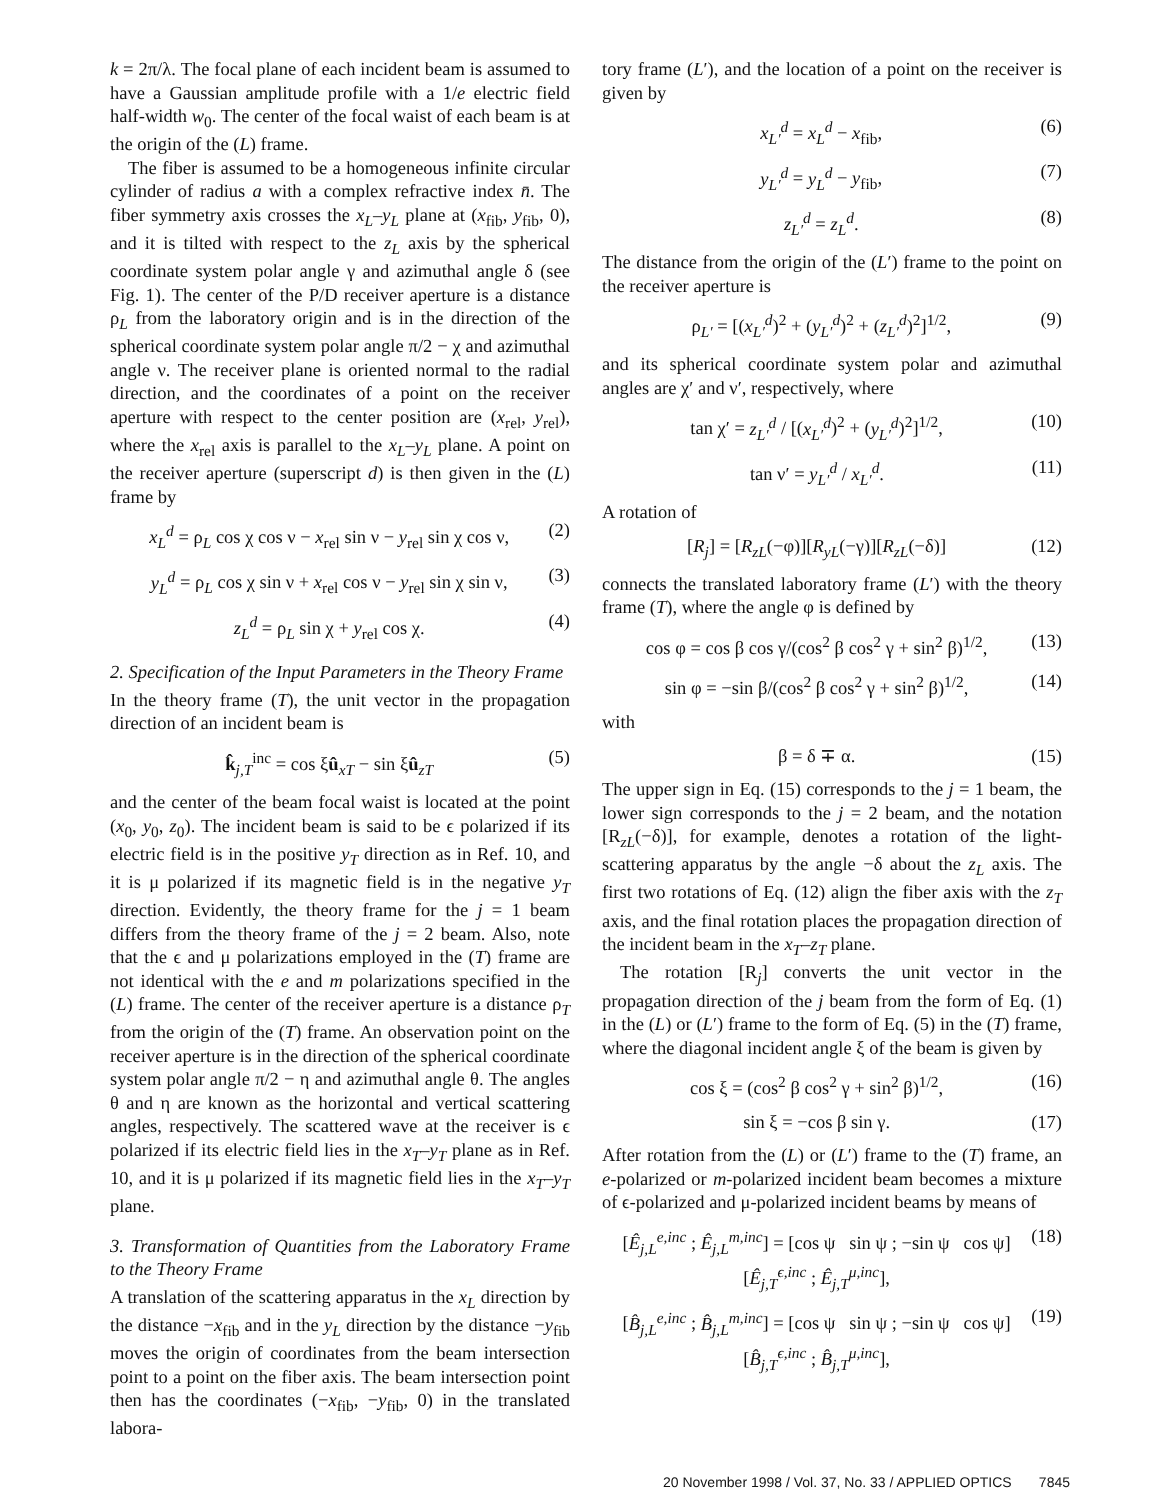k = 2π/λ. The focal plane of each incident beam is assumed to have a Gaussian amplitude profile with a 1/e electric field half-width w<sub>0</sub>. The center of the focal waist of each beam is at the origin of the (L) frame.
The fiber is assumed to be a homogeneous infinite circular cylinder of radius a with a complex refractive index n̄. The fiber symmetry axis crosses the x<sub>L</sub>–y<sub>L</sub> plane at (x<sub>fib</sub>, y<sub>fib</sub>, 0), and it is tilted with respect to the z<sub>L</sub> axis by the spherical coordinate system polar angle γ and azimuthal angle δ (see Fig. 1). The center of the P/D receiver aperture is a distance ρ<sub>L</sub> from the laboratory origin and is in the direction of the spherical coordinate system polar angle π/2 − χ and azimuthal angle ν. The receiver plane is oriented normal to the radial direction, and the coordinates of a point on the receiver aperture with respect to the center position are (x<sub>rel</sub>, y<sub>rel</sub>), where the x<sub>rel</sub> axis is parallel to the x<sub>L</sub>–y<sub>L</sub> plane. A point on the receiver aperture (superscript d) is then given in the (L) frame by
x<sub>L</sub><sup>d</sup> = ρ<sub>L</sub> cos χ cos ν − x<sub>rel</sub> sin ν − y<sub>rel</sub> sin χ cos ν, (2)
y<sub>L</sub><sup>d</sup> = ρ<sub>L</sub> cos χ sin ν + x<sub>rel</sub> cos ν − y<sub>rel</sub> sin χ sin ν, (3)
z<sub>L</sub><sup>d</sup> = ρ<sub>L</sub> sin χ + y<sub>rel</sub> cos χ. (4)
2. Specification of the Input Parameters in the Theory Frame
In the theory frame (T), the unit vector in the propagation direction of an incident beam is
k̂<sub>j,T</sub><sup>inc</sup> = cos ξû<sub>xT</sub> − sin ξû<sub>zT</sub> (5)
and the center of the beam focal waist is located at the point (x<sub>0</sub>, y<sub>0</sub>, z<sub>0</sub>). The incident beam is said to be ϵ polarized if its electric field is in the positive y<sub>T</sub> direction as in Ref. 10, and it is μ polarized if its magnetic field is in the negative y<sub>T</sub> direction. Evidently, the theory frame for the j = 1 beam differs from the theory frame of the j = 2 beam. Also, note that the ϵ and μ polarizations employed in the (T) frame are not identical with the e and m polarizations specified in the (L) frame. The center of the receiver aperture is a distance ρ<sub>T</sub> from the origin of the (T) frame. An observation point on the receiver aperture is in the direction of the spherical coordinate system polar angle π/2 − η and azimuthal angle θ. The angles θ and η are known as the horizontal and vertical scattering angles, respectively. The scattered wave at the receiver is ϵ polarized if its electric field lies in the x<sub>T</sub>–y<sub>T</sub> plane as in Ref. 10, and it is μ polarized if its magnetic field lies in the x<sub>T</sub>–y<sub>T</sub> plane.
3. Transformation of Quantities from the Laboratory Frame to the Theory Frame
A translation of the scattering apparatus in the x<sub>L</sub> direction by the distance −x<sub>fib</sub> and in the y<sub>L</sub> direction by the distance −y<sub>fib</sub> moves the origin of coordinates from the beam intersection point to a point on the fiber axis. The beam intersection point then has the coordinates (−x<sub>fib</sub>, −y<sub>fib</sub>, 0) in the translated labora-
tory frame (L′), and the location of a point on the receiver is given by
x<sub>L′</sub><sup>d</sup> = x<sub>L</sub><sup>d</sup> − x<sub>fib</sub>, (6)
y<sub>L′</sub><sup>d</sup> = y<sub>L</sub><sup>d</sup> − y<sub>fib</sub>, (7)
z<sub>L′</sub><sup>d</sup> = z<sub>L</sub><sup>d</sup>. (8)
The distance from the origin of the (L′) frame to the point on the receiver aperture is
ρ<sub>L′</sub> = [(x<sub>L′</sub><sup>d</sup>)<sup>2</sup> + (y<sub>L′</sub><sup>d</sup>)<sup>2</sup> + (z<sub>L′</sub><sup>d</sup>)<sup>2</sup>]<sup>1/2</sup>, (9)
and its spherical coordinate system polar and azimuthal angles are χ′ and ν′, respectively, where
tan χ′ = z<sub>L′</sub><sup>d</sup> / [(x<sub>L′</sub><sup>d</sup>)<sup>2</sup> + (y<sub>L′</sub><sup>d</sup>)<sup>2</sup>]<sup>1/2</sup>, (10)
tan ν′ = y<sub>L′</sub><sup>d</sup> / x<sub>L′</sub><sup>d</sup>. (11)
A rotation of
[R<sub>j</sub>] = [R<sub>zL</sub>(−φ)][R<sub>yL</sub>(−γ)][R<sub>zL</sub>(−δ)] (12)
connects the translated laboratory frame (L′) with the theory frame (T), where the angle φ is defined by
cos φ = cos β cos γ/(cos<sup>2</sup> β cos<sup>2</sup> γ + sin<sup>2</sup> β)<sup>1/2</sup>, (13)
sin φ = −sin β/(cos<sup>2</sup> β cos<sup>2</sup> γ + sin<sup>2</sup> β)<sup>1/2</sup>, (14)
with
β = δ ∓ α. (15)
The upper sign in Eq. (15) corresponds to the j = 1 beam, the lower sign corresponds to the j = 2 beam, and the notation [R<sub>zL</sub>(−δ)], for example, denotes a rotation of the light-scattering apparatus by the angle −δ about the z<sub>L</sub> axis. The first two rotations of Eq. (12) align the fiber axis with the z<sub>T</sub> axis, and the final rotation places the propagation direction of the incident beam in the x<sub>T</sub>–z<sub>T</sub> plane.
The rotation [R<sub>j</sub>] converts the unit vector in the propagation direction of the j beam from the form of Eq. (1) in the (L) or (L′) frame to the form of Eq. (5) in the (T) frame, where the diagonal incident angle ξ of the beam is given by
cos ξ = (cos<sup>2</sup> β cos<sup>2</sup> γ + sin<sup>2</sup> β)<sup>1/2</sup>, (16)
sin ξ = −cos β sin γ. (17)
After rotation from the (L) or (L′) frame to the (T) frame, an e-polarized or m-polarized incident beam becomes a mixture of ϵ-polarized and μ-polarized incident beams by means of
[Ê<sub>j,L</sub><sup>e,inc</sup> ; Ê<sub>j,L</sub><sup>m,inc</sup>] = [cos ψ sin ψ ; −sin ψ cos ψ] [Ê<sub>j,T</sub><sup>ϵ,inc</sup> ; Ê<sub>j,T</sub><sup>μ,inc</sup>], (18)
[B̂<sub>j,L</sub><sup>e,inc</sup> ; B̂<sub>j,L</sub><sup>m,inc</sup>] = [cos ψ sin ψ ; −sin ψ cos ψ] [B̂<sub>j,T</sub><sup>ϵ,inc</sup> ; B̂<sub>j,T</sub><sup>μ,inc</sup>], (19)
20 November 1998 / Vol. 37, No. 33 / APPLIED OPTICS 7845